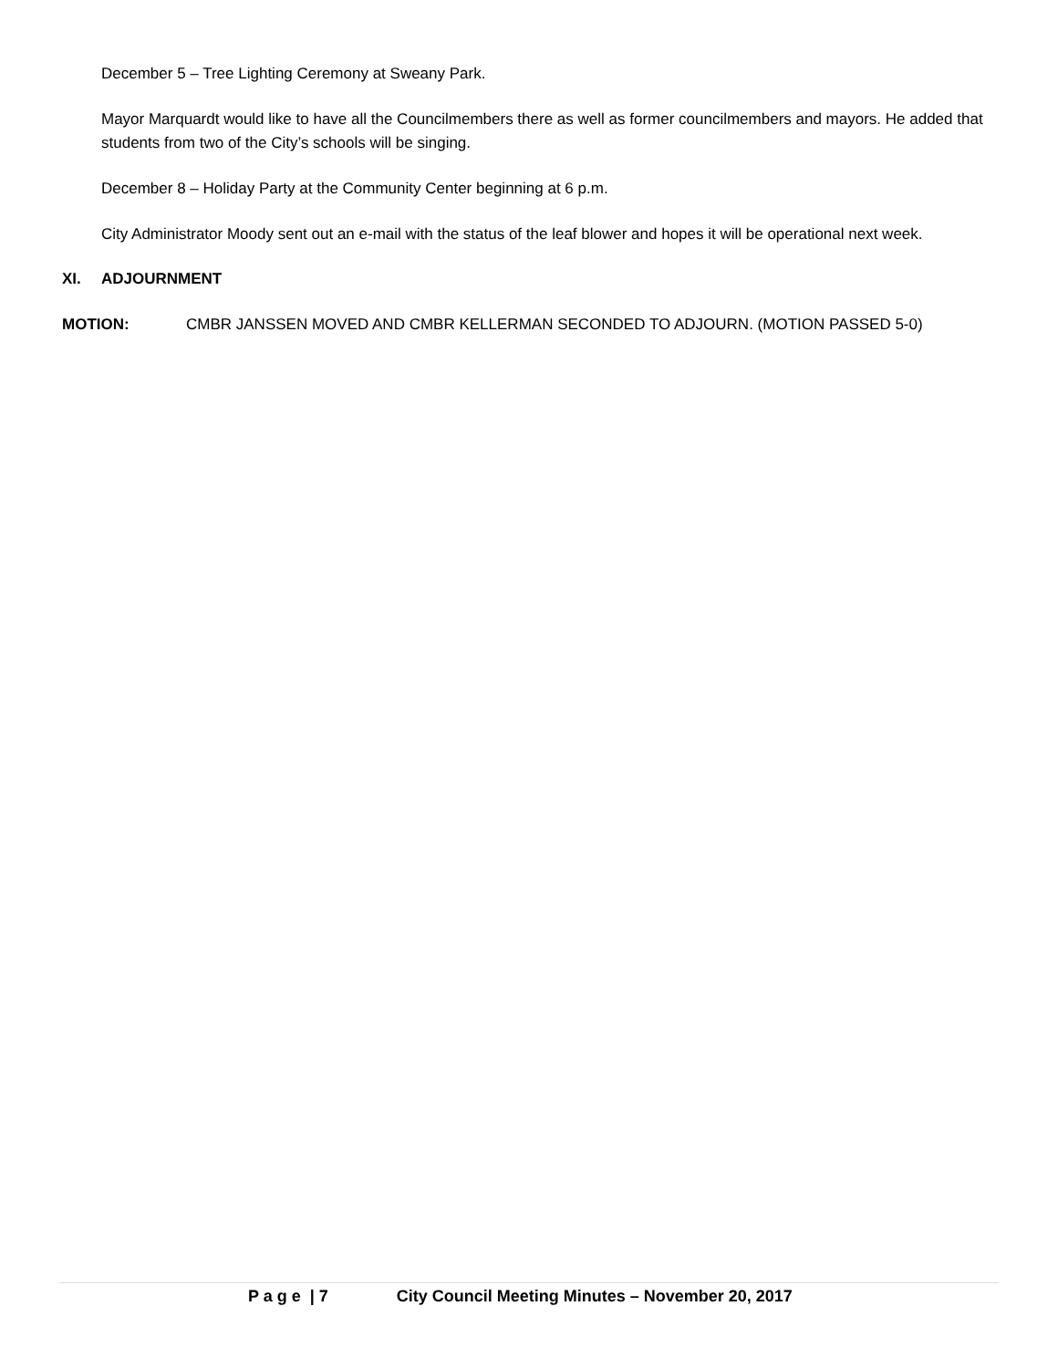December 5 – Tree Lighting Ceremony at Sweany Park.
Mayor Marquardt would like to have all the Councilmembers there as well as former councilmembers and mayors. He added that students from two of the City’s schools will be singing.
December 8 – Holiday Party at the Community Center beginning at 6 p.m.
City Administrator Moody sent out an e-mail with the status of the leaf blower and hopes it will be operational next week.
XI. ADJOURNMENT
MOTION: CMBR JANSSEN MOVED AND CMBR KELLERMAN SECONDED TO ADJOURN. (MOTION PASSED 5-0)
P a g e | 7 City Council Meeting Minutes – November 20, 2017